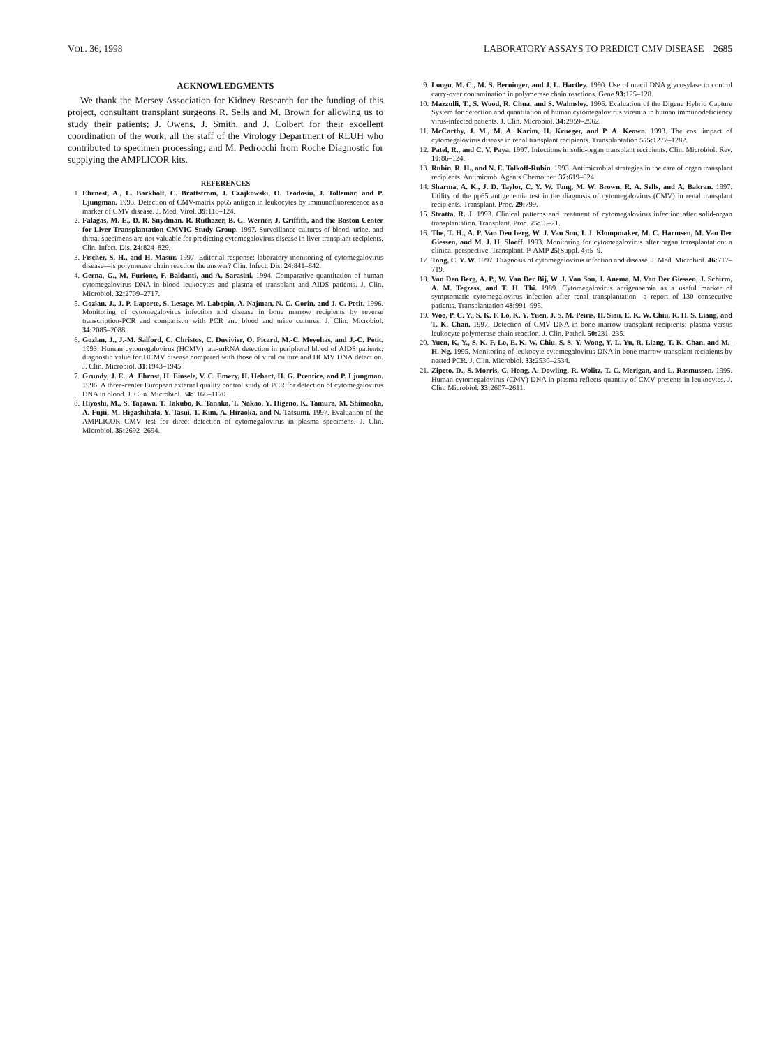VOL. 36, 1998 LABORATORY ASSAYS TO PREDICT CMV DISEASE 2685
ACKNOWLEDGMENTS
We thank the Mersey Association for Kidney Research for the funding of this project, consultant transplant surgeons R. Sells and M. Brown for allowing us to study their patients; J. Owens, J. Smith, and J. Colbert for their excellent coordination of the work; all the staff of the Virology Department of RLUH who contributed to specimen processing; and M. Pedrocchi from Roche Diagnostic for supplying the AMPLICOR kits.
REFERENCES
1. Ehrnest, A., L. Barkholt, C. Brattstrom, J. Czajkowski, O. Teodosiu, J. Tollemar, and P. Ljungman. 1993. Detection of CMV-matrix pp65 antigen in leukocytes by immunofluorescence as a marker of CMV disease. J. Med. Virol. 39: 118–124.
2. Falagas, M. E., D. R. Snydman, R. Ruthazer, B. G. Werner, J. Griffith, and the Boston Center for Liver Transplantation CMVIG Study Group. 1997. Surveillance cultures of blood, urine, and throat specimens are not valuable for predicting cytomegalovirus disease in liver transplant recipients. Clin. Infect. Dis. 24: 824–829.
3. Fischer, S. H., and H. Masur. 1997. Editorial response: laboratory monitoring of cytomegalovirus disease—is polymerase chain reaction the answer? Clin. Infect. Dis. 24: 841–842.
4. Gerna, G., M. Furione, F. Baldanti, and A. Sarasini. 1994. Comparative quantitation of human cytomegalovirus DNA in blood leukocytes and plasma of transplant and AIDS patients. J. Clin. Microbiol. 32: 2709–2717.
5. Gozlan, J., J. P. Laporte, S. Lesage, M. Labopin, A. Najman, N. C. Gorin, and J. C. Petit. 1996. Monitoring of cytomegalovirus infection and disease in bone marrow recipients by reverse transcription-PCR and comparison with PCR and blood and urine cultures. J. Clin. Microbiol. 34: 2085–2088.
6. Gozlan, J., J.-M. Salford, C. Christos, C. Duvivier, O. Picard, M.-C. Meyohas, and J.-C. Petit. 1993. Human cytomegalovirus (HCMV) late-mRNA detection in peripheral blood of AIDS patients: diagnostic value for HCMV disease compared with those of viral culture and HCMV DNA detection. J. Clin. Microbiol. 31: 1943–1945.
7. Grundy, J. E., A. Ehrnst, H. Einsele, V. C. Emery, H. Hebart, H. G. Prentice, and P. Ljungman. 1996. A three-center European external quality control study of PCR for detection of cytomegalovirus DNA in blood. J. Clin. Microbiol. 34: 1166–1170.
8. Hiyoshi, M., S. Tagawa, T. Takubo, K. Tanaka, T. Nakao, Y. Higeno, K. Tamura, M. Shimaoka, A. Fujii, M. Higashihata, Y. Tasui, T. Kim, A. Hiraoka, and N. Tatsumi. 1997. Evaluation of the AMPLICOR CMV test for direct detection of cytomegalovirus in plasma specimens. J. Clin. Microbiol. 35: 2692–2694.
9. Longo, M. C., M. S. Berninger, and J. L. Hartley. 1990. Use of uracil DNA glycosylase to control carry-over contamination in polymerase chain reactions. Gene 93: 125–128.
10. Mazzulli, T., S. Wood, R. Chua, and S. Walmsley. 1996. Evaluation of the Digene Hybrid Capture System for detection and quantitation of human cytomegalovirus viremia in human immunodeficiency virus-infected patients. J. Clin. Microbiol. 34: 2959–2962.
11. McCarthy, J. M., M. A. Karim, H. Krueger, and P. A. Keown. 1993. The cost impact of cytomegalovirus disease in renal transplant recipients. Transplantation 555: 1277–1282.
12. Patel, R., and C. V. Paya. 1997. Infections in solid-organ transplant recipients. Clin. Microbiol. Rev. 10: 86–124.
13. Rubin, R. H., and N. E. Tolkoff-Rubin. 1993. Antimicrobial strategies in the care of organ transplant recipients. Antimicrob. Agents Chemother. 37: 619–624.
14. Sharma, A. K., J. D. Taylor, C. Y. W. Tong, M. W. Brown, R. A. Sells, and A. Bakran. 1997. Utility of the pp65 antigenemia test in the diagnosis of cytomegalovirus (CMV) in renal transplant recipients. Transplant. Proc. 29: 799.
15. Stratta, R. J. 1993. Clinical patterns and treatment of cytomegalovirus infection after solid-organ transplantation. Transplant. Proc. 25: 15–21.
16. The, T. H., A. P. Van Den berg, W. J. Van Son, I. J. Klompmaker, M. C. Harmsen, M. Van Der Giessen, and M. J. H. Slooff. 1993. Monitoring for cytomegalovirus after organ transplantation: a clinical perspective. Transplant. P-AMP 25(Suppl. 4): 5–9.
17. Tong, C. Y. W. 1997. Diagnosis of cytomegalovirus infection and disease. J. Med. Microbiol. 46: 717–719.
18. Van Den Berg, A. P., W. Van Der Bij, W. J. Van Son, J. Anema, M. Van Der Giessen, J. Schirm, A. M. Tegzess, and T. H. Thi. 1989. Cytomegalovirus antigenaemia as a useful marker of symptomatic cytomegalovirus infection after renal transplantation—a report of 130 consecutive patients. Transplantation 48: 991–995.
19. Woo, P. C. Y., S. K. F. Lo, K. Y. Yuen, J. S. M. Peiris, H. Siau, E. K. W. Chiu, R. H. S. Liang, and T. K. Chan. 1997. Detection of CMV DNA in bone marrow transplant recipients: plasma versus leukocyte polymerase chain reaction. J. Clin. Pathol. 50: 231–235.
20. Yuen, K.-Y., S. K.-F. Lo, E. K. W. Chiu, S. S.-Y. Wong, Y.-L. Yu, R. Liang, T.-K. Chan, and M.-H. Ng. 1995. Monitoring of leukocyte cytomegalovirus DNA in bone marrow transplant recipients by nested PCR. J. Clin. Microbiol. 33: 2530–2534.
21. Zipeto, D., S. Morris, C. Hong, A. Dowling, R. Wolitz, T. C. Merigan, and L. Rasmussen. 1995. Human cytomegalovirus (CMV) DNA in plasma reflects quantity of CMV presents in leukocytes. J. Clin. Microbiol. 33: 2607–2611.